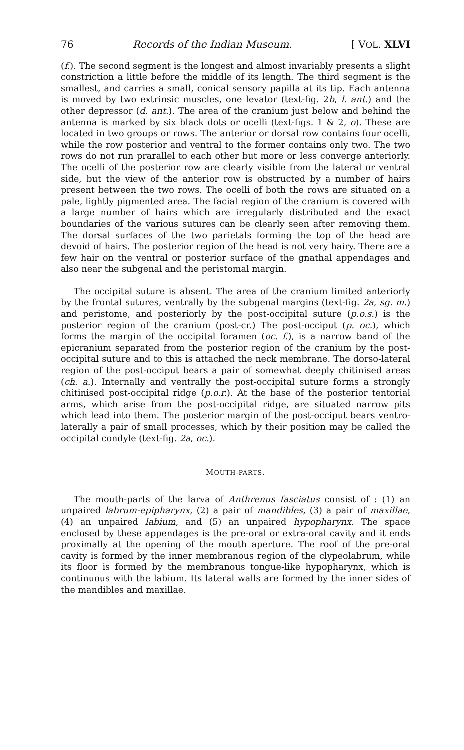76 Records of the Indian Museum. [ VOL. XLVI
(f.). The second segment is the longest and almost invariably presents a slight constriction a little before the middle of its length. The third segment is the smallest, and carries a small, conical sensory papilla at its tip. Each antenna is moved by two extrinsic muscles, one levator (text-fig. 2b, l. ant.) and the other depressor (d. ant.). The area of the cranium just below and behind the antenna is marked by six black dots or ocelli (text-figs. 1 & 2, o). These are located in two groups or rows. The anterior or dorsal row contains four ocelli, while the row posterior and ventral to the former contains only two. The two rows do not run prarallel to each other but more or less converge anteriorly. The ocelli of the posterior row are clearly visible from the lateral or ventral side, but the view of the anterior row is obstructed by a number of hairs present between the two rows. The ocelli of both the rows are situated on a pale, lightly pigmented area. The facial region of the cranium is covered with a large number of hairs which are irregularly distributed and the exact boundaries of the various sutures can be clearly seen after removing them. The dorsal surfaces of the two parietals forming the top of the head are devoid of hairs. The posterior region of the head is not very hairy. There are a few hair on the ventral or posterior surface of the gnathal appendages and also near the subgenal and the peristomal margin.
The occipital suture is absent. The area of the cranium limited anteriorly by the frontal sutures, ventrally by the subgenal margins (text-fig. 2a, sg. m.) and peristome, and posteriorly by the post-occipital suture (p.o.s.) is the posterior region of the cranium (post-cr.) The post-occiput (p. oc.), which forms the margin of the occipital foramen (oc. f.), is a narrow band of the epicranium separated from the posterior region of the cranium by the post-occipital suture and to this is attached the neck membrane. The dorso-lateral region of the post-occiput bears a pair of somewhat deeply chitinised areas (ch. a.). Internally and ventrally the post-occipital suture forms a strongly chitinised post-occipital ridge (p.o.r.). At the base of the posterior tentorial arms, which arise from the post-occipital ridge, are situated narrow pits which lead into them. The posterior margin of the post-occiput bears ventro-laterally a pair of small processes, which by their position may be called the occipital condyle (text-fig. 2a, oc.).
MOUTH-PARTS.
The mouth-parts of the larva of Anthrenus fasciatus consist of : (1) an unpaired labrum-epipharynx, (2) a pair of mandibles, (3) a pair of maxillae, (4) an unpaired labium, and (5) an unpaired hypopharynx. The space enclosed by these appendages is the pre-oral or extra-oral cavity and it ends proximally at the opening of the mouth aperture. The roof of the pre-oral cavity is formed by the inner membranous region of the clypeolabrum, while its floor is formed by the membranous tongue-like hypopharynx, which is continuous with the labium. Its lateral walls are formed by the inner sides of the mandibles and maxillae.